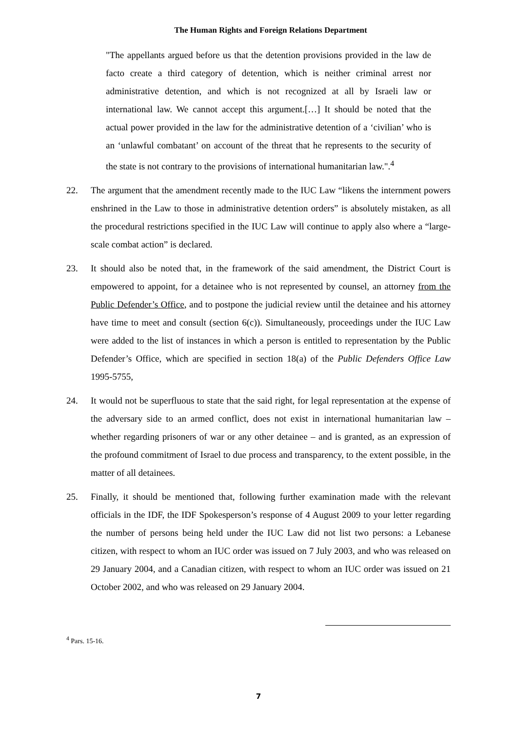The Human Rights and Foreign Relations Department
"The appellants argued before us that the detention provisions provided in the law de facto create a third category of detention, which is neither criminal arrest nor administrative detention, and which is not recognized at all by Israeli law or international law. We cannot accept this argument.[…] It should be noted that the actual power provided in the law for the administrative detention of a ‘civilian’ who is an ‘unlawful combatant’ on account of the threat that he represents to the security of the state is not contrary to the provisions of international humanitarian law.".<sup>4</sup>
22. The argument that the amendment recently made to the IUC Law “likens the internment powers enshrined in the Law to those in administrative detention orders” is absolutely mistaken, as all the procedural restrictions specified in the IUC Law will continue to apply also where a “large-scale combat action” is declared.
23. It should also be noted that, in the framework of the said amendment, the District Court is empowered to appoint, for a detainee who is not represented by counsel, an attorney from the Public Defender’s Office, and to postpone the judicial review until the detainee and his attorney have time to meet and consult (section 6(c)). Simultaneously, proceedings under the IUC Law were added to the list of instances in which a person is entitled to representation by the Public Defender’s Office, which are specified in section 18(a) of the Public Defenders Office Law 1995-5755,
24. It would not be superfluous to state that the said right, for legal representation at the expense of the adversary side to an armed conflict, does not exist in international humanitarian law – whether regarding prisoners of war or any other detainee – and is granted, as an expression of the profound commitment of Israel to due process and transparency, to the extent possible, in the matter of all detainees.
25. Finally, it should be mentioned that, following further examination made with the relevant officials in the IDF, the IDF Spokesperson’s response of 4 August 2009 to your letter regarding the number of persons being held under the IUC Law did not list two persons: a Lebanese citizen, with respect to whom an IUC order was issued on 7 July 2003, and who was released on 29 January 2004, and a Canadian citizen, with respect to whom an IUC order was issued on 21 October 2002, and who was released on 29 January 2004.
<sup>4</sup> Pars. 15-16.
7